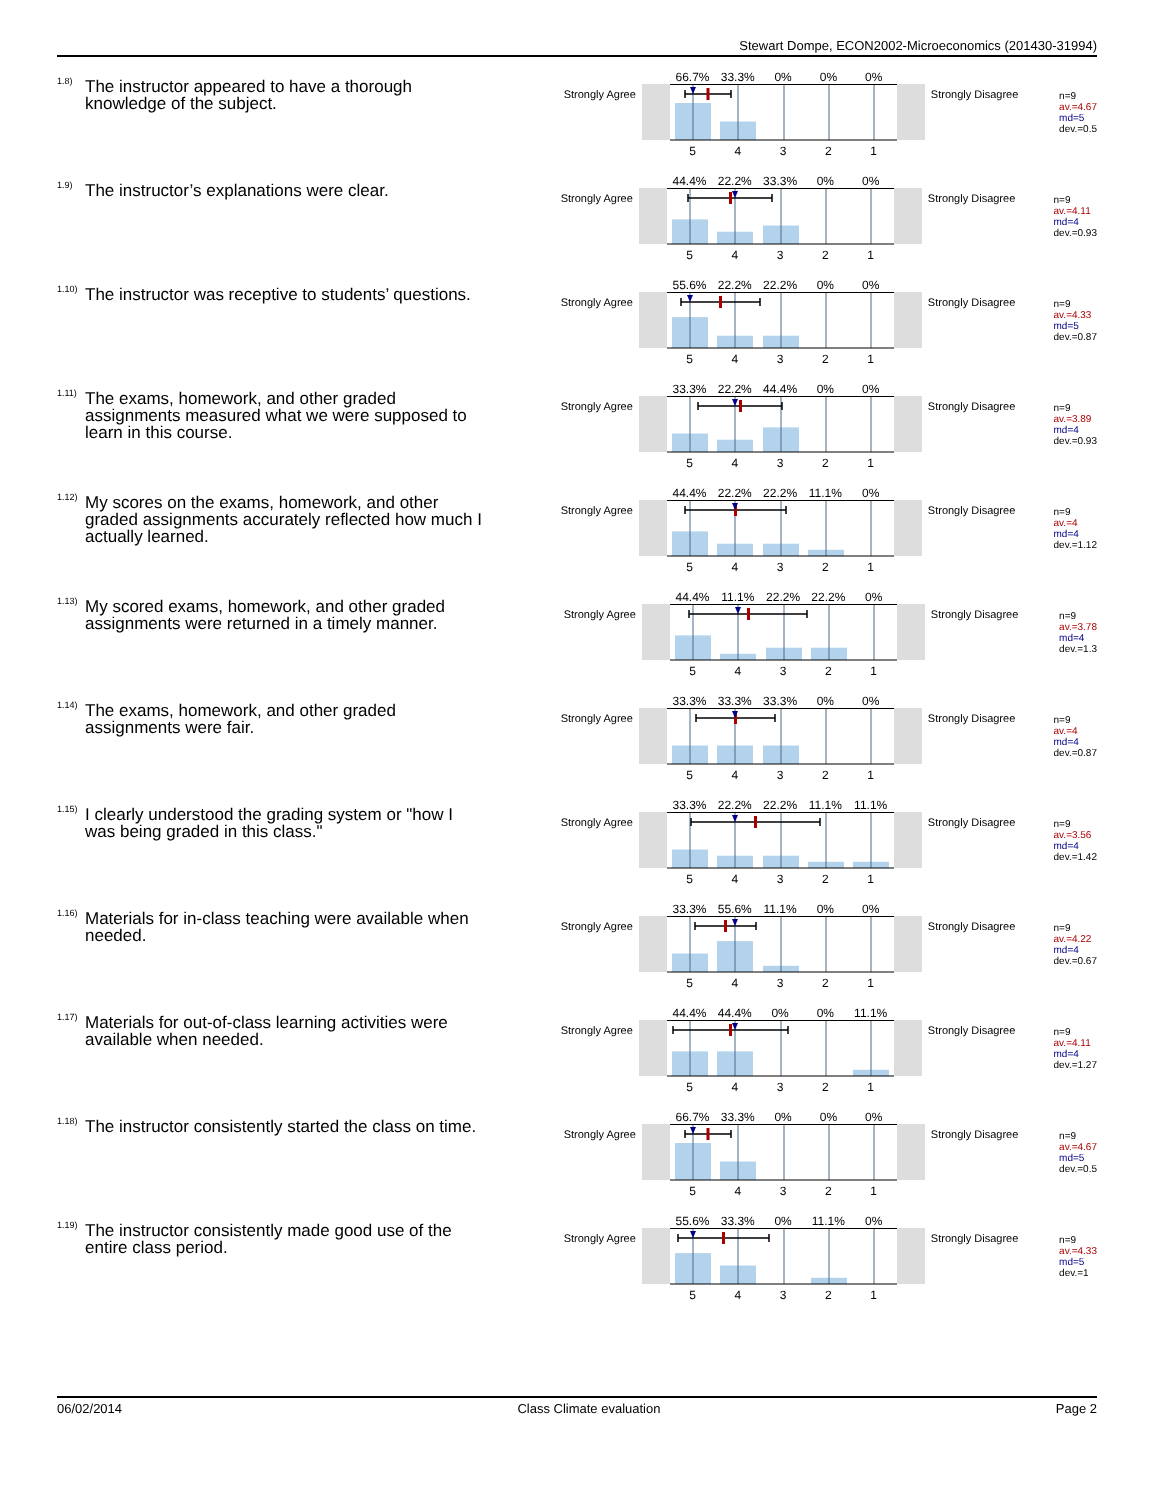Stewart Dompe, ECON2002-Microeconomics (201430-31994)
1.8) The instructor appeared to have a thorough knowledge of the subject.
Strongly Agree
66.7% 33.3% 0% 0% 0%
5 4 3 2 1
Strongly Disagree
n=9
av.=4.67
md=5
dev.=0.5
1.9) The instructor’s explanations were clear.
Strongly Agree
44.4% 22.2% 33.3% 0% 0%
5 4 3 2 1
Strongly Disagree
n=9
av.=4.11
md=4
dev.=0.93
1.10) The instructor was receptive to students’ questions.
Strongly Agree
55.6% 22.2% 22.2% 0% 0%
5 4 3 2 1
Strongly Disagree
n=9
av.=4.33
md=5
dev.=0.87
1.11) The exams, homework, and other graded assignments measured what we were supposed to learn in this course.
Strongly Agree
33.3% 22.2% 44.4% 0% 0%
5 4 3 2 1
Strongly Disagree
n=9
av.=3.89
md=4
dev.=0.93
1.12) My scores on the exams, homework, and other graded assignments accurately reflected how much I actually learned.
Strongly Agree
44.4% 22.2% 22.2% 11.1% 0%
5 4 3 2 1
Strongly Disagree
n=9
av.=4
md=4
dev.=1.12
1.13) My scored exams, homework, and other graded assignments were returned in a timely manner.
Strongly Agree
44.4% 11.1% 22.2% 22.2% 0%
5 4 3 2 1
Strongly Disagree
n=9
av.=3.78
md=4
dev.=1.3
1.14) The exams, homework, and other graded assignments were fair.
Strongly Agree
33.3% 33.3% 33.3% 0% 0%
5 4 3 2 1
Strongly Disagree
n=9
av.=4
md=4
dev.=0.87
1.15) I clearly understood the grading system or "how I was being graded in this class."
Strongly Agree
33.3% 22.2% 22.2% 11.1% 11.1%
5 4 3 2 1
Strongly Disagree
n=9
av.=3.56
md=4
dev.=1.42
1.16) Materials for in-class teaching were available when needed.
Strongly Agree
33.3% 55.6% 11.1% 0% 0%
5 4 3 2 1
Strongly Disagree
n=9
av.=4.22
md=4
dev.=0.67
1.17) Materials for out-of-class learning activities were available when needed.
Strongly Agree
44.4% 44.4% 0% 0% 11.1%
5 4 3 2 1
Strongly Disagree
n=9
av.=4.11
md=4
dev.=1.27
1.18) The instructor consistently started the class on time.
Strongly Agree
66.7% 33.3% 0% 0% 0%
5 4 3 2 1
Strongly Disagree
n=9
av.=4.67
md=5
dev.=0.5
1.19) The instructor consistently made good use of the entire class period.
Strongly Agree
55.6% 33.3% 0% 11.1% 0%
5 4 3 2 1
Strongly Disagree
n=9
av.=4.33
md=5
dev.=1
06/02/2014 Class Climate evaluation Page 2